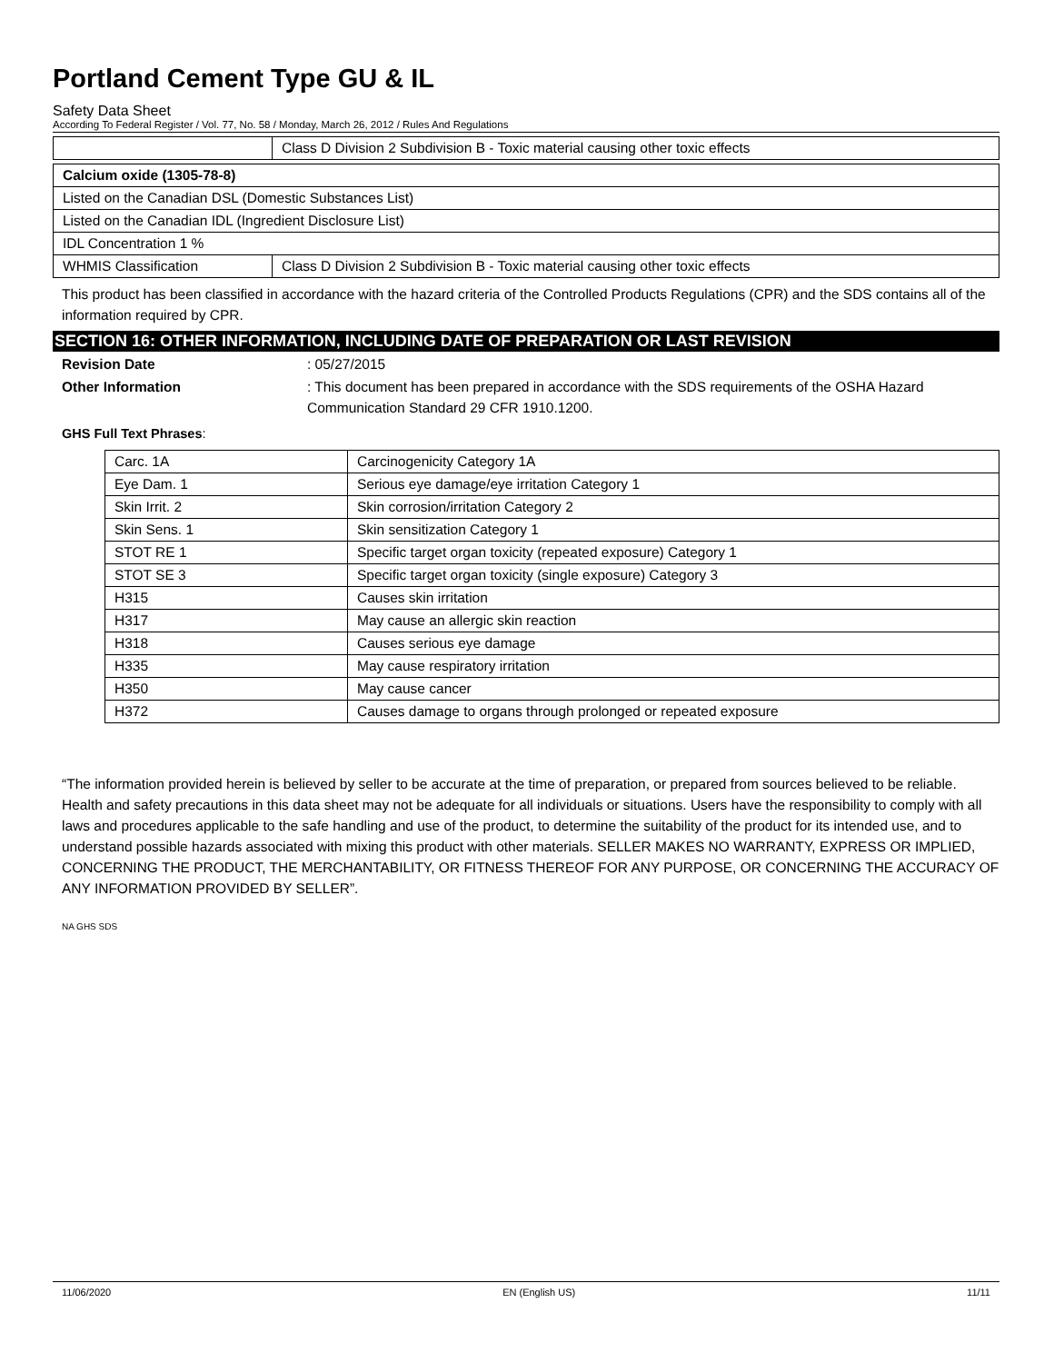Portland Cement Type GU & IL
Safety Data Sheet
According To Federal Register / Vol. 77, No. 58 / Monday, March 26, 2012 / Rules And Regulations
| | Class D Division 2 Subdivision B - Toxic material causing other toxic effects |
| Calcium oxide (1305-78-8) | |
| --- | --- |
| Listed on the Canadian DSL (Domestic Substances List) | |
| Listed on the Canadian IDL (Ingredient Disclosure List) | |
| IDL Concentration 1 % | |
| WHMIS Classification | Class D Division 2 Subdivision B - Toxic material causing other toxic effects |
This product has been classified in accordance with the hazard criteria of the Controlled Products Regulations (CPR) and the SDS contains all of the information required by CPR.
SECTION 16: OTHER INFORMATION, INCLUDING DATE OF PREPARATION OR LAST REVISION
Revision Date : 05/27/2015
Other Information : This document has been prepared in accordance with the SDS requirements of the OSHA Hazard Communication Standard 29 CFR 1910.1200.
GHS Full Text Phrases:
| Carc. 1A | Carcinogenicity Category 1A |
| Eye Dam. 1 | Serious eye damage/eye irritation Category 1 |
| Skin Irrit. 2 | Skin corrosion/irritation Category 2 |
| Skin Sens. 1 | Skin sensitization Category 1 |
| STOT RE 1 | Specific target organ toxicity (repeated exposure) Category 1 |
| STOT SE 3 | Specific target organ toxicity (single exposure) Category 3 |
| H315 | Causes skin irritation |
| H317 | May cause an allergic skin reaction |
| H318 | Causes serious eye damage |
| H335 | May cause respiratory irritation |
| H350 | May cause cancer |
| H372 | Causes damage to organs through prolonged or repeated exposure |
“The information provided herein is believed by seller to be accurate at the time of preparation, or prepared from sources believed to be reliable. Health and safety precautions in this data sheet may not be adequate for all individuals or situations. Users have the responsibility to comply with all laws and procedures applicable to the safe handling and use of the product, to determine the suitability of the product for its intended use, and to understand possible hazards associated with mixing this product with other materials. SELLER MAKES NO WARRANTY, EXPRESS OR IMPLIED, CONCERNING THE PRODUCT, THE MERCHANTABILITY, OR FITNESS THEREOF FOR ANY PURPOSE, OR CONCERNING THE ACCURACY OF ANY INFORMATION PROVIDED BY SELLER”.
NA GHS SDS
11/06/2020 EN (English US) 11/11